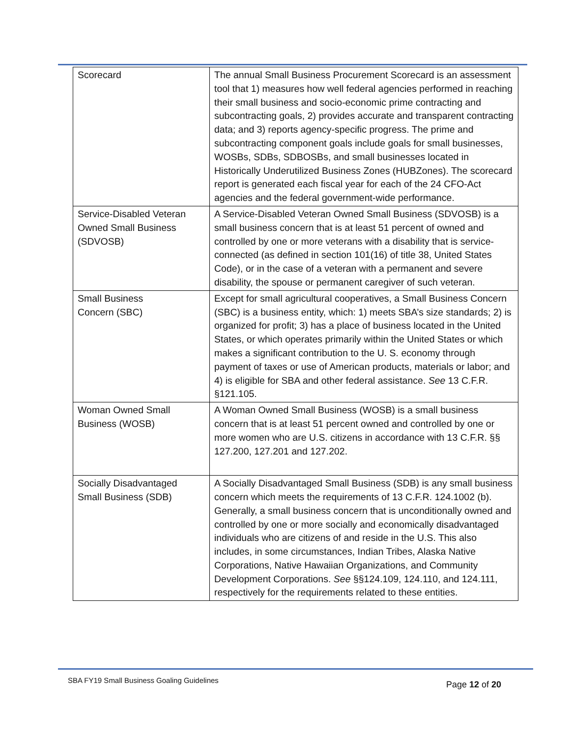| Scorecard | The annual Small Business Procurement Scorecard is an assessment tool that 1) measures how well federal agencies performed in reaching their small business and socio-economic prime contracting and subcontracting goals, 2) provides accurate and transparent contracting data; and 3) reports agency-specific progress. The prime and subcontracting component goals include goals for small businesses, WOSBs, SDBs, SDBOSBs, and small businesses located in Historically Underutilized Business Zones (HUBZones). The scorecard report is generated each fiscal year for each of the 24 CFO-Act agencies and the federal government-wide performance. |
| Service-Disabled Veteran Owned Small Business (SDVOSB) | A Service-Disabled Veteran Owned Small Business (SDVOSB) is a small business concern that is at least 51 percent of owned and controlled by one or more veterans with a disability that is service- connected (as defined in section 101(16) of title 38, United States Code), or in the case of a veteran with a permanent and severe disability, the spouse or permanent caregiver of such veteran. |
| Small Business Concern (SBC) | Except for small agricultural cooperatives, a Small Business Concern (SBC) is a business entity, which: 1) meets SBA’s size standards; 2) is organized for profit; 3) has a place of business located in the United States, or which operates primarily within the United States or which makes a significant contribution to the U. S. economy through payment of taxes or use of American products, materials or labor; and 4) is eligible for SBA and other federal assistance. See 13 C.F.R. §121.105. |
| Woman Owned Small Business (WOSB) | A Woman Owned Small Business (WOSB) is a small business concern that is at least 51 percent owned and controlled by one or more women who are U.S. citizens in accordance with 13 C.F.R. §§ 127.200, 127.201 and 127.202. |
| Socially Disadvantaged Small Business (SDB) | A Socially Disadvantaged Small Business (SDB) is any small business concern which meets the requirements of 13 C.F.R. 124.1002 (b). Generally, a small business concern that is unconditionally owned and controlled by one or more socially and economically disadvantaged individuals who are citizens of and reside in the U.S. This also includes, in some circumstances, Indian Tribes, Alaska Native Corporations, Native Hawaiian Organizations, and Community Development Corporations. See §§124.109, 124.110, and 124.111, respectively for the requirements related to these entities. |
SBA FY19 Small Business Goaling Guidelines
Page 12 of 20